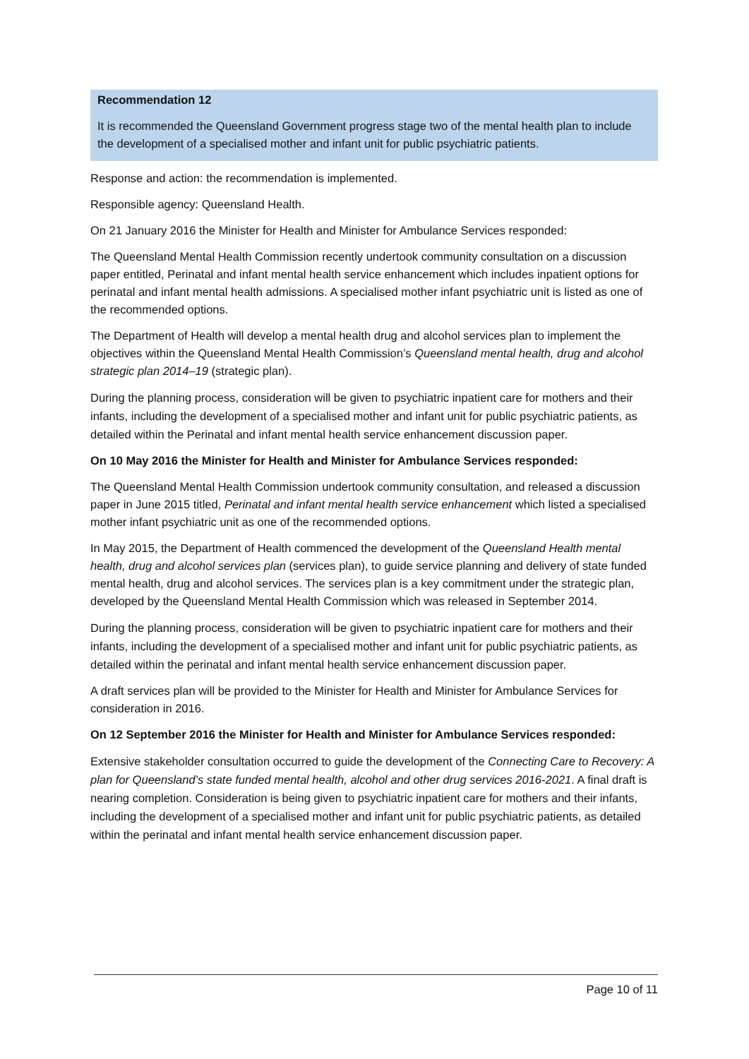Recommendation 12
It is recommended the Queensland Government progress stage two of the mental health plan to include the development of a specialised mother and infant unit for public psychiatric patients.
Response and action: the recommendation is implemented.
Responsible agency: Queensland Health.
On 21 January 2016 the Minister for Health and Minister for Ambulance Services responded:
The Queensland Mental Health Commission recently undertook community consultation on a discussion paper entitled, Perinatal and infant mental health service enhancement which includes inpatient options for perinatal and infant mental health admissions. A specialised mother infant psychiatric unit is listed as one of the recommended options.
The Department of Health will develop a mental health drug and alcohol services plan to implement the objectives within the Queensland Mental Health Commission’s Queensland mental health, drug and alcohol strategic plan 2014–19 (strategic plan).
During the planning process, consideration will be given to psychiatric inpatient care for mothers and their infants, including the development of a specialised mother and infant unit for public psychiatric patients, as detailed within the Perinatal and infant mental health service enhancement discussion paper.
On 10 May 2016 the Minister for Health and Minister for Ambulance Services responded:
The Queensland Mental Health Commission undertook community consultation, and released a discussion paper in June 2015 titled, Perinatal and infant mental health service enhancement which listed a specialised mother infant psychiatric unit as one of the recommended options.
In May 2015, the Department of Health commenced the development of the Queensland Health mental health, drug and alcohol services plan (services plan), to guide service planning and delivery of state funded mental health, drug and alcohol services. The services plan is a key commitment under the strategic plan, developed by the Queensland Mental Health Commission which was released in September 2014.
During the planning process, consideration will be given to psychiatric inpatient care for mothers and their infants, including the development of a specialised mother and infant unit for public psychiatric patients, as detailed within the perinatal and infant mental health service enhancement discussion paper.
A draft services plan will be provided to the Minister for Health and Minister for Ambulance Services for consideration in 2016.
On 12 September 2016 the Minister for Health and Minister for Ambulance Services responded:
Extensive stakeholder consultation occurred to guide the development of the Connecting Care to Recovery: A plan for Queensland’s state funded mental health, alcohol and other drug services 2016-2021. A final draft is nearing completion. Consideration is being given to psychiatric inpatient care for mothers and their infants, including the development of a specialised mother and infant unit for public psychiatric patients, as detailed within the perinatal and infant mental health service enhancement discussion paper.
Page 10 of 11